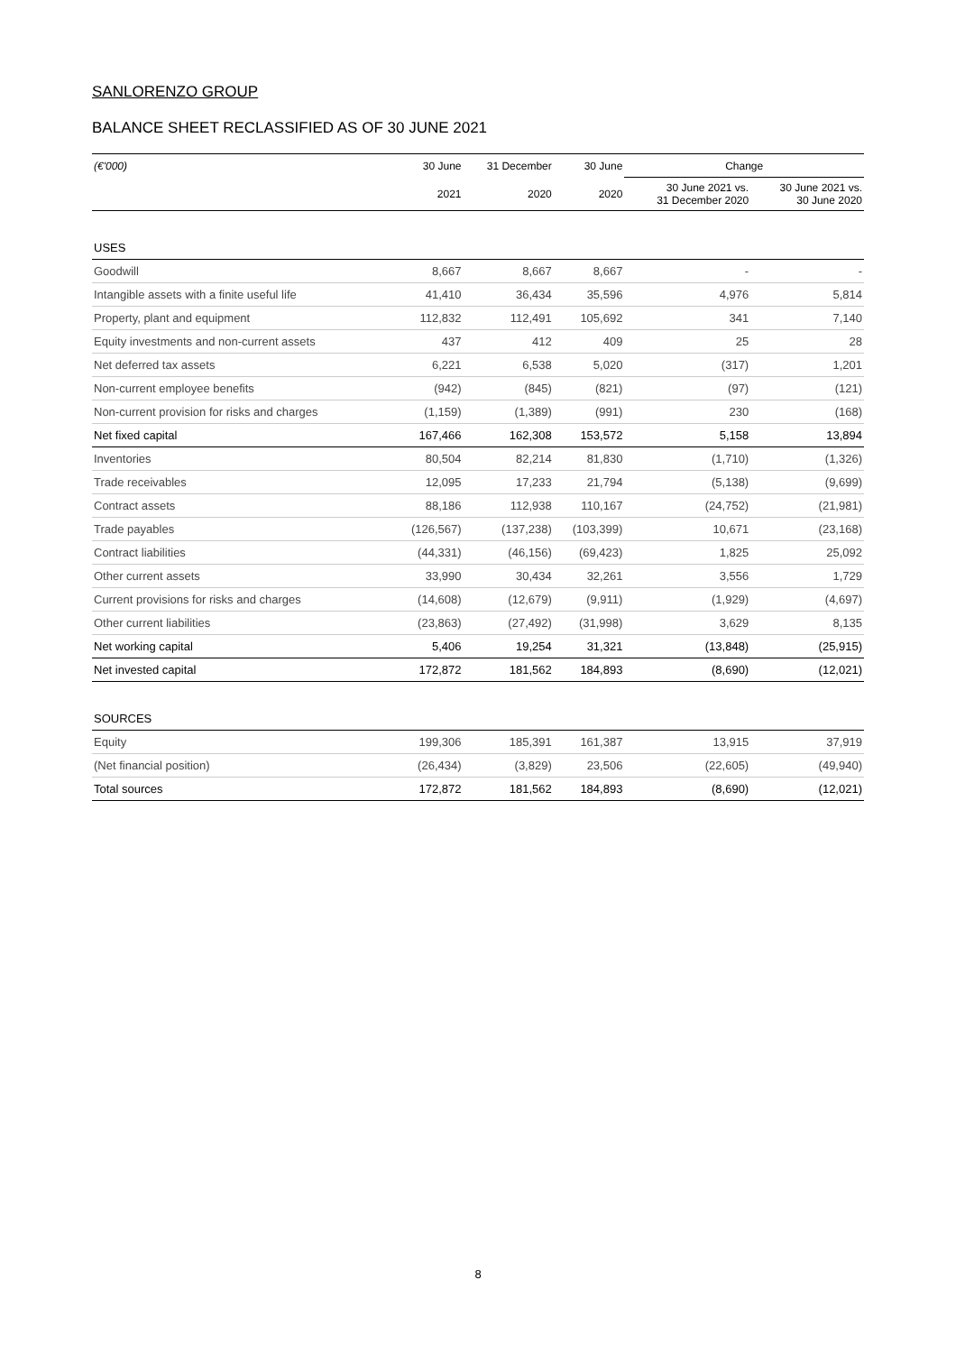SANLORENZO GROUP
BALANCE SHEET RECLASSIFIED AS OF 30 JUNE 2021
| (€'000) | 30 June | 31 December | 30 June | Change | |
| --- | --- | --- | --- | --- | --- |
| | 2021 | 2020 | 2020 | 30 June 2021 vs. 31 December 2020 | 30 June 2021 vs. 30 June 2020 |
| USES | | | | | |
| Goodwill | 8,667 | 8,667 | 8,667 | - | - |
| Intangible assets with a finite useful life | 41,410 | 36,434 | 35,596 | 4,976 | 5,814 |
| Property, plant and equipment | 112,832 | 112,491 | 105,692 | 341 | 7,140 |
| Equity investments and non-current assets | 437 | 412 | 409 | 25 | 28 |
| Net deferred tax assets | 6,221 | 6,538 | 5,020 | (317) | 1,201 |
| Non-current employee benefits | (942) | (845) | (821) | (97) | (121) |
| Non-current provision for risks and charges | (1,159) | (1,389) | (991) | 230 | (168) |
| Net fixed capital | 167,466 | 162,308 | 153,572 | 5,158 | 13,894 |
| Inventories | 80,504 | 82,214 | 81,830 | (1,710) | (1,326) |
| Trade receivables | 12,095 | 17,233 | 21,794 | (5,138) | (9,699) |
| Contract assets | 88,186 | 112,938 | 110,167 | (24,752) | (21,981) |
| Trade payables | (126,567) | (137,238) | (103,399) | 10,671 | (23,168) |
| Contract liabilities | (44,331) | (46,156) | (69,423) | 1,825 | 25,092 |
| Other current assets | 33,990 | 30,434 | 32,261 | 3,556 | 1,729 |
| Current provisions for risks and charges | (14,608) | (12,679) | (9,911) | (1,929) | (4,697) |
| Other current liabilities | (23,863) | (27,492) | (31,998) | 3,629 | 8,135 |
| Net working capital | 5,406 | 19,254 | 31,321 | (13,848) | (25,915) |
| Net invested capital | 172,872 | 181,562 | 184,893 | (8,690) | (12,021) |
| SOURCES | | | | | |
| Equity | 199,306 | 185,391 | 161,387 | 13,915 | 37,919 |
| (Net financial position) | (26,434) | (3,829) | 23,506 | (22,605) | (49,940) |
| Total sources | 172,872 | 181,562 | 184,893 | (8,690) | (12,021) |
8